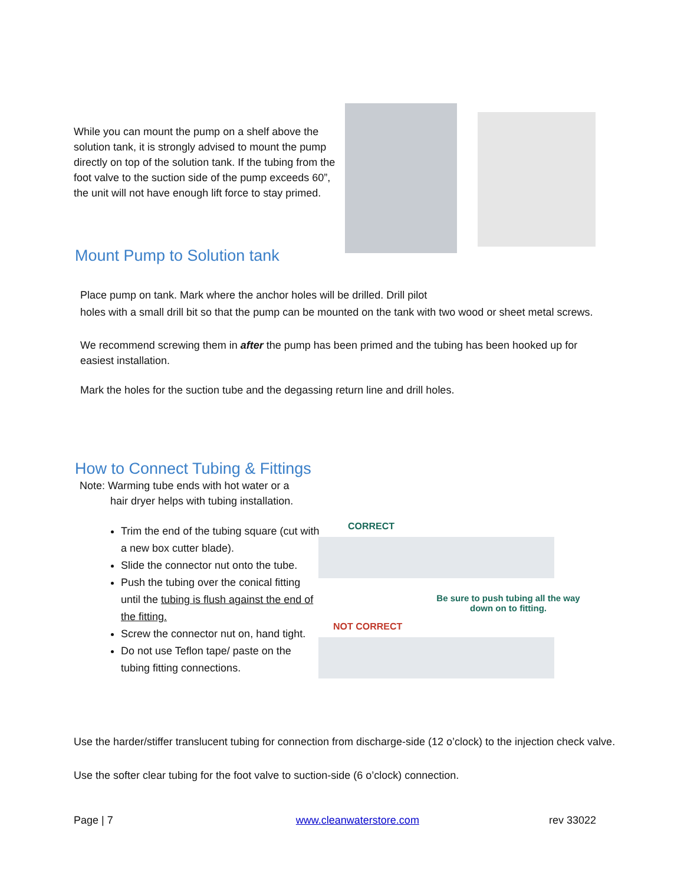While you can mount the pump on a shelf above the solution tank, it is strongly advised to mount the pump directly on top of the solution tank. If the tubing from the foot valve to the suction side of the pump exceeds 60”, the unit will not have enough lift force to stay primed.
Mount Pump to Solution tank
Place pump on tank. Mark where the anchor holes will be drilled. Drill pilot
holes with a small drill bit so that the pump can be mounted on the tank with two wood or sheet metal screws.
We recommend screwing them in after the pump has been primed and the tubing has been hooked up for easiest installation.
Mark the holes for the suction tube and the degassing return line and drill holes.
How to Connect Tubing & Fittings
Note: Warming tube ends with hot water or a
hair dryer helps with tubing installation.
Trim the end of the tubing square (cut with a new box cutter blade).
Slide the connector nut onto the tube.
Push the tubing over the conical fitting until the tubing is flush against the end of the fitting.
Screw the connector nut on, hand tight.
Do not use Teflon tape/ paste on the tubing fitting connections.
CORRECT
Be sure to push tubing all the way down on to fitting.
NOT CORRECT
Use the harder/stiffer translucent tubing for connection from discharge-side (12 o’clock) to the injection check valve.
Use the softer clear tubing for the foot valve to suction-side (6 o’clock) connection.
Page | 7 www.cleanwaterstore.com rev 33022